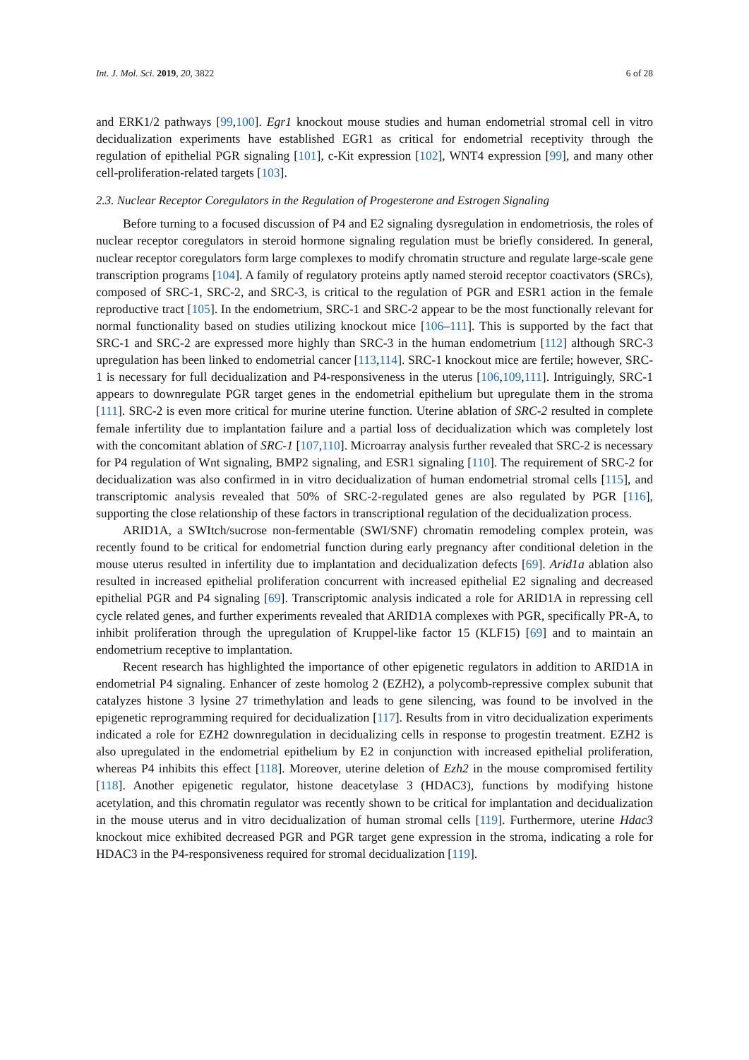Int. J. Mol. Sci. 2019, 20, 3822 6 of 28
and ERK1/2 pathways [99,100]. Egr1 knockout mouse studies and human endometrial stromal cell in vitro decidualization experiments have established EGR1 as critical for endometrial receptivity through the regulation of epithelial PGR signaling [101], c-Kit expression [102], WNT4 expression [99], and many other cell-proliferation-related targets [103].
2.3. Nuclear Receptor Coregulators in the Regulation of Progesterone and Estrogen Signaling
Before turning to a focused discussion of P4 and E2 signaling dysregulation in endometriosis, the roles of nuclear receptor coregulators in steroid hormone signaling regulation must be briefly considered. In general, nuclear receptor coregulators form large complexes to modify chromatin structure and regulate large-scale gene transcription programs [104]. A family of regulatory proteins aptly named steroid receptor coactivators (SRCs), composed of SRC-1, SRC-2, and SRC-3, is critical to the regulation of PGR and ESR1 action in the female reproductive tract [105]. In the endometrium, SRC-1 and SRC-2 appear to be the most functionally relevant for normal functionality based on studies utilizing knockout mice [106–111]. This is supported by the fact that SRC-1 and SRC-2 are expressed more highly than SRC-3 in the human endometrium [112] although SRC-3 upregulation has been linked to endometrial cancer [113,114]. SRC-1 knockout mice are fertile; however, SRC-1 is necessary for full decidualization and P4-responsiveness in the uterus [106,109,111]. Intriguingly, SRC-1 appears to downregulate PGR target genes in the endometrial epithelium but upregulate them in the stroma [111]. SRC-2 is even more critical for murine uterine function. Uterine ablation of SRC-2 resulted in complete female infertility due to implantation failure and a partial loss of decidualization which was completely lost with the concomitant ablation of SRC-1 [107,110]. Microarray analysis further revealed that SRC-2 is necessary for P4 regulation of Wnt signaling, BMP2 signaling, and ESR1 signaling [110]. The requirement of SRC-2 for decidualization was also confirmed in in vitro decidualization of human endometrial stromal cells [115], and transcriptomic analysis revealed that 50% of SRC-2-regulated genes are also regulated by PGR [116], supporting the close relationship of these factors in transcriptional regulation of the decidualization process.
ARID1A, a SWItch/sucrose non-fermentable (SWI/SNF) chromatin remodeling complex protein, was recently found to be critical for endometrial function during early pregnancy after conditional deletion in the mouse uterus resulted in infertility due to implantation and decidualization defects [69]. Arid1a ablation also resulted in increased epithelial proliferation concurrent with increased epithelial E2 signaling and decreased epithelial PGR and P4 signaling [69]. Transcriptomic analysis indicated a role for ARID1A in repressing cell cycle related genes, and further experiments revealed that ARID1A complexes with PGR, specifically PR-A, to inhibit proliferation through the upregulation of Kruppel-like factor 15 (KLF15) [69] and to maintain an endometrium receptive to implantation.
Recent research has highlighted the importance of other epigenetic regulators in addition to ARID1A in endometrial P4 signaling. Enhancer of zeste homolog 2 (EZH2), a polycomb-repressive complex subunit that catalyzes histone 3 lysine 27 trimethylation and leads to gene silencing, was found to be involved in the epigenetic reprogramming required for decidualization [117]. Results from in vitro decidualization experiments indicated a role for EZH2 downregulation in decidualizing cells in response to progestin treatment. EZH2 is also upregulated in the endometrial epithelium by E2 in conjunction with increased epithelial proliferation, whereas P4 inhibits this effect [118]. Moreover, uterine deletion of Ezh2 in the mouse compromised fertility [118]. Another epigenetic regulator, histone deacetylase 3 (HDAC3), functions by modifying histone acetylation, and this chromatin regulator was recently shown to be critical for implantation and decidualization in the mouse uterus and in vitro decidualization of human stromal cells [119]. Furthermore, uterine Hdac3 knockout mice exhibited decreased PGR and PGR target gene expression in the stroma, indicating a role for HDAC3 in the P4-responsiveness required for stromal decidualization [119].